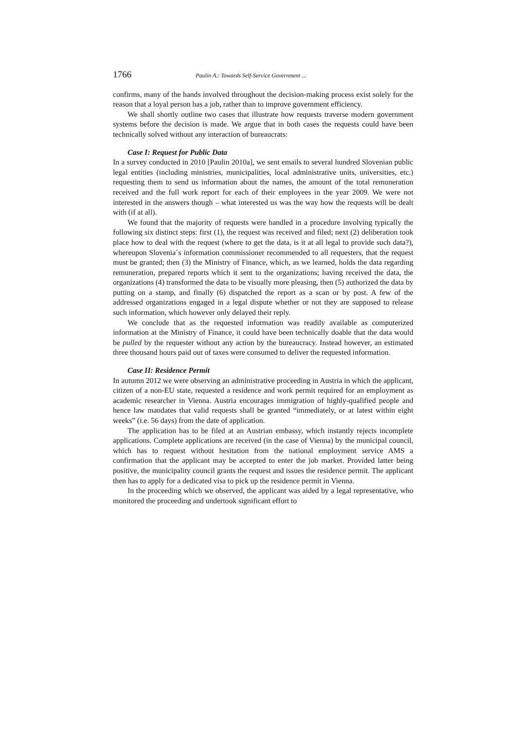1766 Paulin A.: Towards Self-Service Government ...
confirms, many of the hands involved throughout the decision-making process exist solely for the reason that a loyal person has a job, rather than to improve government efficiency.
We shall shortly outline two cases that illustrate how requests traverse modern government systems before the decision is made. We argue that in both cases the requests could have been technically solved without any interaction of bureaucrats:
Case I: Request for Public Data
In a survey conducted in 2010 [Paulin 2010a], we sent emails to several hundred Slovenian public legal entities (including ministries, municipalities, local administrative units, universities, etc.) requesting them to send us information about the names, the amount of the total remuneration received and the full work report for each of their employees in the year 2009. We were not interested in the answers though – what interested us was the way how the requests will be dealt with (if at all).
We found that the majority of requests were handled in a procedure involving typically the following six distinct steps: first (1), the request was received and filed; next (2) deliberation took place how to deal with the request (where to get the data, is it at all legal to provide such data?), whereupon Slovenia´s information commissioner recommended to all requesters, that the request must be granted; then (3) the Ministry of Finance, which, as we learned, holds the data regarding remuneration, prepared reports which it sent to the organizations; having received the data, the organizations (4) transformed the data to be visually more pleasing, then (5) authorized the data by putting on a stamp, and finally (6) dispatched the report as a scan or by post. A few of the addressed organizations engaged in a legal dispute whether or not they are supposed to release such information, which however only delayed their reply.
We conclude that as the requested information was readily available as computerized information at the Ministry of Finance, it could have been technically doable that the data would be pulled by the requester without any action by the bureaucracy. Instead however, an estimated three thousand hours paid out of taxes were consumed to deliver the requested information.
Case II: Residence Permit
In autumn 2012 we were observing an administrative proceeding in Austria in which the applicant, citizen of a non-EU state, requested a residence and work permit required for an employment as academic researcher in Vienna. Austria encourages immigration of highly-qualified people and hence law mandates that valid requests shall be granted “immediately, or at latest within eight weeks” (i.e. 56 days) from the date of application.
The application has to be filed at an Austrian embassy, which instantly rejects incomplete applications. Complete applications are received (in the case of Vienna) by the municipal council, which has to request without hesitation from the national employment service AMS a confirmation that the applicant may be accepted to enter the job market. Provided latter being positive, the municipality council grants the request and issues the residence permit. The applicant then has to apply for a dedicated visa to pick up the residence permit in Vienna.
In the proceeding which we observed, the applicant was aided by a legal representative, who monitored the proceeding and undertook significant effort to